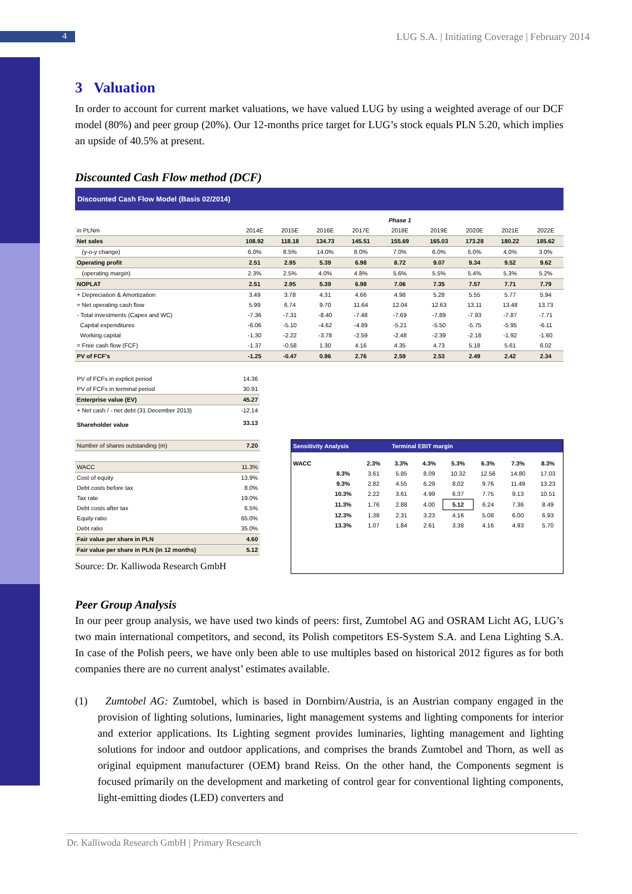4
LUG S.A. | Initiating Coverage | February 2014
3 Valuation
In order to account for current market valuations, we have valued LUG by using a weighted average of our DCF model (80%) and peer group (20%). Our 12-months price target for LUG’s stock equals PLN 5.20, which implies an upside of 40.5% at present.
Discounted Cash Flow method (DCF)
Discounted Cash Flow Model (Basis 02/2014)
| | | | | | Phase 1 | | | | |
| in PLNm | 2014E | 2015E | 2016E | 2017E | 2018E | 2019E | 2020E | 2021E | 2022E |
| Net sales | 108.92 | 118.18 | 134.73 | 145.51 | 155.69 | 165.03 | 173.28 | 180.22 | 185.62 |
| (y-o-y change) | 6.0% | 8.5% | 14.0% | 8.0% | 7.0% | 6.0% | 5.0% | 4.0% | 3.0% |
| Operating profit | 2.51 | 2.95 | 5.39 | 6.98 | 8.72 | 9.07 | 9.34 | 9.52 | 9.62 |
| (operating margin) | 2.3% | 2.5% | 4.0% | 4.8% | 5.6% | 5.5% | 5.4% | 5.3% | 5.2% |
| NOPLAT | 2.51 | 2.95 | 5.39 | 6.98 | 7.06 | 7.35 | 7.57 | 7.71 | 7.79 |
| + Depreciation & Amortization | 3.49 | 3.78 | 4.31 | 4.66 | 4.98 | 5.28 | 5.55 | 5.77 | 5.94 |
| = Net operating cash flow | 5.99 | 6.74 | 9.70 | 11.64 | 12.04 | 12.63 | 13.11 | 13.48 | 13.73 |
| - Total investments (Capex and WC) | -7.36 | -7.31 | -8.40 | -7.48 | -7.69 | -7.89 | -7.93 | -7.87 | -7.71 |
| Capital expenditures | -6.06 | -5.10 | -4.62 | -4.89 | -5.21 | -5.50 | -5.75 | -5.95 | -6.11 |
| Working capital | -1.30 | -2.22 | -3.78 | -2.59 | -2.48 | -2.39 | -2.18 | -1.92 | -1.60 |
| = Free cash flow (FCF) | -1.37 | -0.58 | 1.30 | 4.16 | 4.35 | 4.73 | 5.18 | 5.61 | 6.02 |
| PV of FCF's | -1.25 | -0.47 | 0.96 | 2.76 | 2.59 | 2.53 | 2.49 | 2.42 | 2.34 |
| PV of FCFs in explicit period | 14.36 |
| PV of FCFs in terminal period | 30.91 |
| Enterprise value (EV) | 45.27 |
| + Net cash / - net debt (31 December 2013) | -12.14 |
| Shareholder value | 33.13 |
| Number of shares outstanding (m) | 7.20 |
| WACC | 11.3% |
| Cost of equity | 13.9% |
| Debt costs before tax | 8.0% |
| Tax rate | 19.0% |
| Debt costs after tax | 6.5% |
| Equity ratio | 65.0% |
| Debt ratio | 35.0% |
| Fair value per share in PLN | 4.60 |
| Fair value per share in PLN (in 12 months) | 5.12 |
Source: Dr. Kalliwoda Research GmbH
Sensitivity Analysis Terminal EBIT margin
| WACC | | 2.3% | 3.3% | 4.3% | 5.3% | 6.3% | 7.3% | 8.3% |
| | 8.3% | 3.61 | 5.85 | 8.09 | 10.32 | 12.56 | 14.80 | 17.03 |
| | 9.3% | 2.82 | 4.55 | 6.29 | 8.02 | 9.76 | 11.49 | 13.23 |
| | 10.3% | 2.22 | 3.61 | 4.99 | 6.37 | 7.75 | 9.13 | 10.51 |
| | 11.3% | 1.76 | 2.88 | 4.00 | 5.12 | 6.24 | 7.36 | 8.49 |
| | 12.3% | 1.38 | 2.31 | 3.23 | 4.16 | 5.08 | 6.00 | 6.93 |
| | 13.3% | 1.07 | 1.84 | 2.61 | 3.38 | 4.16 | 4.93 | 5.70 |
Peer Group Analysis
In our peer group analysis, we have used two kinds of peers: first, Zumtobel AG and OSRAM Licht AG, LUG’s two main international competitors, and second, its Polish competitors ES-System S.A. and Lena Lighting S.A. In case of the Polish peers, we have only been able to use multiples based on historical 2012 figures as for both companies there are no current analyst’ estimates available.
(1) Zumtobel AG: Zumtobel, which is based in Dornbirn/Austria, is an Austrian company engaged in the provision of lighting solutions, luminaries, light management systems and lighting components for interior and exterior applications. Its Lighting segment provides luminaries, lighting management and lighting solutions for indoor and outdoor applications, and comprises the brands Zumtobel and Thorn, as well as original equipment manufacturer (OEM) brand Reiss. On the other hand, the Components segment is focused primarily on the development and marketing of control gear for conventional lighting components, light-emitting diodes (LED) converters and
Dr. Kalliwoda Research GmbH | Primary Research